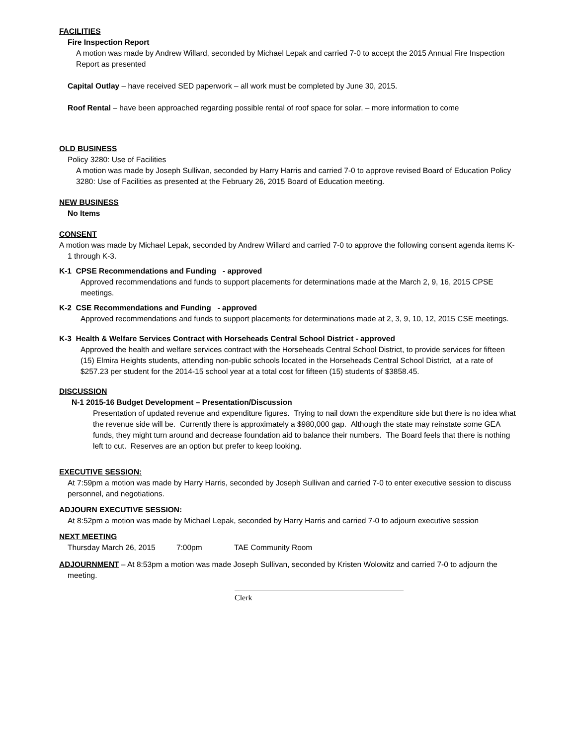FACILITIES
Fire Inspection Report
A motion was made by Andrew Willard, seconded by Michael Lepak and carried 7-0 to accept the 2015 Annual Fire Inspection Report as presented
Capital Outlay – have received SED paperwork – all work must be completed by June 30, 2015.
Roof Rental – have been approached regarding possible rental of roof space for solar. – more information to come
OLD BUSINESS
Policy 3280: Use of Facilities
A motion was made by Joseph Sullivan, seconded by Harry Harris and carried 7-0 to approve revised Board of Education Policy 3280: Use of Facilities as presented at the February 26, 2015 Board of Education meeting.
NEW BUSINESS
No Items
CONSENT
A motion was made by Michael Lepak, seconded by Andrew Willard and carried 7-0 to approve the following consent agenda items K-1 through K-3.
K-1 CPSE Recommendations and Funding - approved
Approved recommendations and funds to support placements for determinations made at the March 2, 9, 16, 2015 CPSE meetings.
K-2 CSE Recommendations and Funding - approved
Approved recommendations and funds to support placements for determinations made at 2, 3, 9, 10, 12, 2015 CSE meetings.
K-3 Health & Welfare Services Contract with Horseheads Central School District - approved
Approved the health and welfare services contract with the Horseheads Central School District, to provide services for fifteen (15) Elmira Heights students, attending non-public schools located in the Horseheads Central School District, at a rate of $257.23 per student for the 2014-15 school year at a total cost for fifteen (15) students of $3858.45.
DISCUSSION
N-1 2015-16 Budget Development – Presentation/Discussion
Presentation of updated revenue and expenditure figures. Trying to nail down the expenditure side but there is no idea what the revenue side will be. Currently there is approximately a $980,000 gap. Although the state may reinstate some GEA funds, they might turn around and decrease foundation aid to balance their numbers. The Board feels that there is nothing left to cut. Reserves are an option but prefer to keep looking.
EXECUTIVE SESSION:
At 7:59pm a motion was made by Harry Harris, seconded by Joseph Sullivan and carried 7-0 to enter executive session to discuss personnel, and negotiations.
ADJOURN EXECUTIVE SESSION:
At 8:52pm a motion was made by Michael Lepak, seconded by Harry Harris and carried 7-0 to adjourn executive session
NEXT MEETING
Thursday March 26, 2015 7:00pm TAE Community Room
ADJOURNMENT – At 8:53pm a motion was made Joseph Sullivan, seconded by Kristen Wolowitz and carried 7-0 to adjourn the meeting.
Clerk